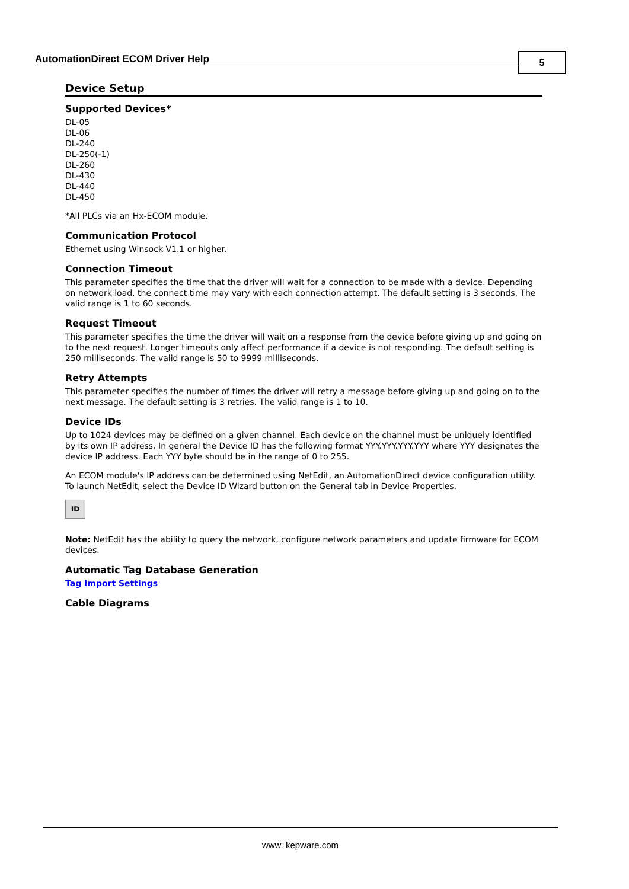AutomationDirect ECOM Driver Help
5
Device Setup
Supported Devices*
DL-05
DL-06
DL-240
DL-250(-1)
DL-260
DL-430
DL-440
DL-450
*All PLCs via an Hx-ECOM module.
Communication Protocol
Ethernet using Winsock V1.1 or higher.
Connection Timeout
This parameter specifies the time that the driver will wait for a connection to be made with a device. Depending on network load, the connect time may vary with each connection attempt. The default setting is 3 seconds. The valid range is 1 to 60 seconds.
Request Timeout
This parameter specifies the time the driver will wait on a response from the device before giving up and going on to the next request. Longer timeouts only affect performance if a device is not responding. The default setting is 250 milliseconds. The valid range is 50 to 9999 milliseconds.
Retry Attempts
This parameter specifies the number of times the driver will retry a message before giving up and going on to the next message. The default setting is 3 retries. The valid range is 1 to 10.
Device IDs
Up to 1024 devices may be defined on a given channel. Each device on the channel must be uniquely identified by its own IP address. In general the Device ID has the following format YYY.YYY.YYY.YYY where YYY designates the device IP address. Each YYY byte should be in the range of 0 to 255.
An ECOM module's IP address can be determined using NetEdit, an AutomationDirect device configuration utility. To launch NetEdit, select the Device ID Wizard button on the General tab in Device Properties.
ID
Note: NetEdit has the ability to query the network, configure network parameters and update firmware for ECOM devices.
Automatic Tag Database Generation
Tag Import Settings
Cable Diagrams
www. kepware.com